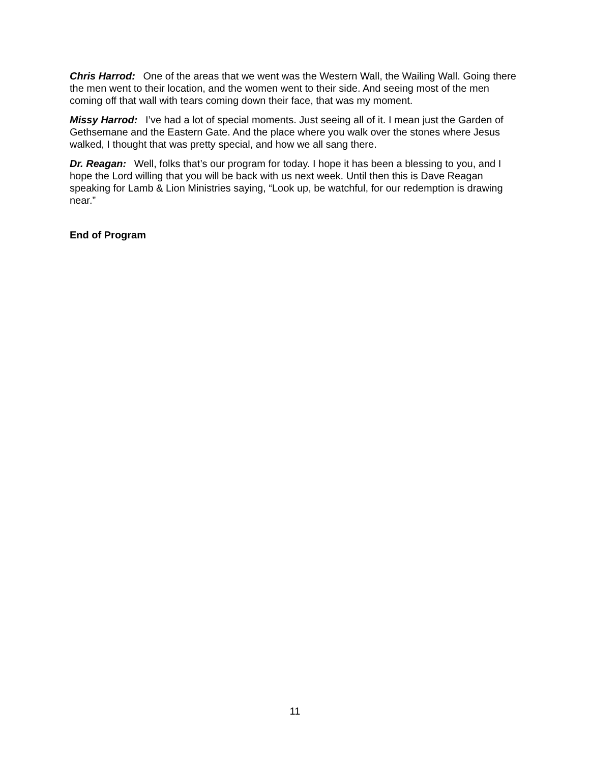Chris Harrod: One of the areas that we went was the Western Wall, the Wailing Wall. Going there the men went to their location, and the women went to their side. And seeing most of the men coming off that wall with tears coming down their face, that was my moment.
Missy Harrod: I’ve had a lot of special moments. Just seeing all of it. I mean just the Garden of Gethsemane and the Eastern Gate. And the place where you walk over the stones where Jesus walked, I thought that was pretty special, and how we all sang there.
Dr. Reagan: Well, folks that’s our program for today. I hope it has been a blessing to you, and I hope the Lord willing that you will be back with us next week. Until then this is Dave Reagan speaking for Lamb & Lion Ministries saying, “Look up, be watchful, for our redemption is drawing near.”
End of Program
11